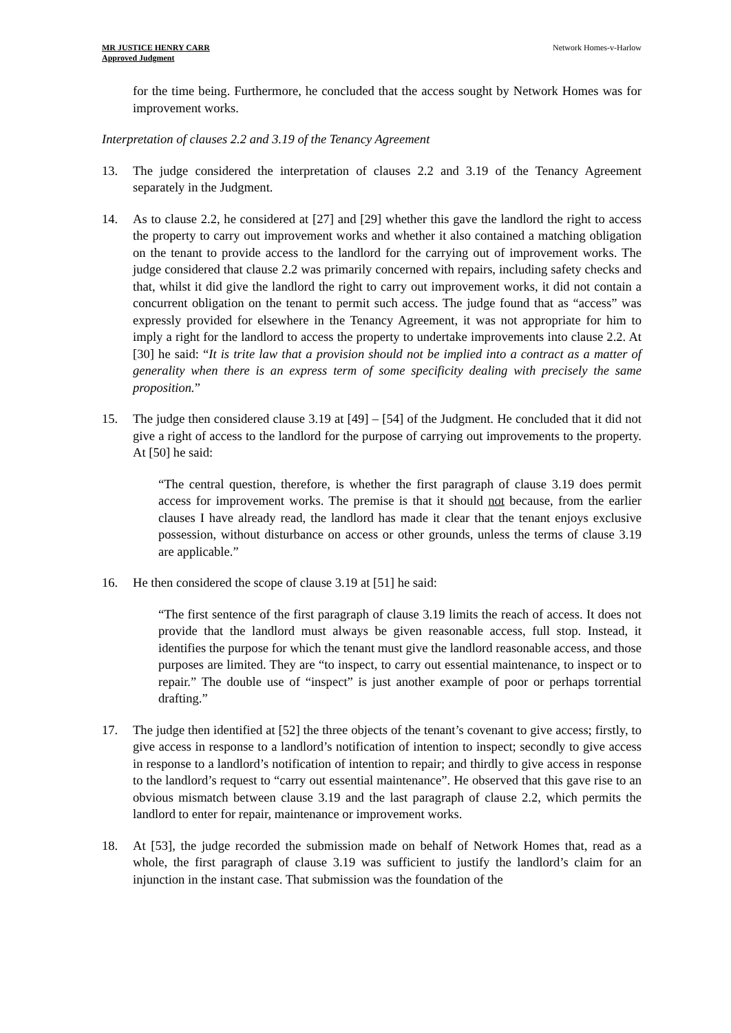MR JUSTICE HENRY CARR
Approved Judgment
Network Homes-v-Harlow
for the time being. Furthermore, he concluded that the access sought by Network Homes was for improvement works.
Interpretation of clauses 2.2 and 3.19 of the Tenancy Agreement
13. The judge considered the interpretation of clauses 2.2 and 3.19 of the Tenancy Agreement separately in the Judgment.
14. As to clause 2.2, he considered at [27] and [29] whether this gave the landlord the right to access the property to carry out improvement works and whether it also contained a matching obligation on the tenant to provide access to the landlord for the carrying out of improvement works. The judge considered that clause 2.2 was primarily concerned with repairs, including safety checks and that, whilst it did give the landlord the right to carry out improvement works, it did not contain a concurrent obligation on the tenant to permit such access. The judge found that as “access” was expressly provided for elsewhere in the Tenancy Agreement, it was not appropriate for him to imply a right for the landlord to access the property to undertake improvements into clause 2.2. At [30] he said: “It is trite law that a provision should not be implied into a contract as a matter of generality when there is an express term of some specificity dealing with precisely the same proposition.”
15. The judge then considered clause 3.19 at [49] – [54] of the Judgment. He concluded that it did not give a right of access to the landlord for the purpose of carrying out improvements to the property. At [50] he said:
“The central question, therefore, is whether the first paragraph of clause 3.19 does permit access for improvement works. The premise is that it should not because, from the earlier clauses I have already read, the landlord has made it clear that the tenant enjoys exclusive possession, without disturbance on access or other grounds, unless the terms of clause 3.19 are applicable.”
16. He then considered the scope of clause 3.19 at [51] he said:
“The first sentence of the first paragraph of clause 3.19 limits the reach of access. It does not provide that the landlord must always be given reasonable access, full stop. Instead, it identifies the purpose for which the tenant must give the landlord reasonable access, and those purposes are limited. They are “to inspect, to carry out essential maintenance, to inspect or to repair.” The double use of “inspect” is just another example of poor or perhaps torrential drafting.”
17. The judge then identified at [52] the three objects of the tenant’s covenant to give access; firstly, to give access in response to a landlord’s notification of intention to inspect; secondly to give access in response to a landlord’s notification of intention to repair; and thirdly to give access in response to the landlord’s request to “carry out essential maintenance”. He observed that this gave rise to an obvious mismatch between clause 3.19 and the last paragraph of clause 2.2, which permits the landlord to enter for repair, maintenance or improvement works.
18. At [53], the judge recorded the submission made on behalf of Network Homes that, read as a whole, the first paragraph of clause 3.19 was sufficient to justify the landlord’s claim for an injunction in the instant case. That submission was the foundation of the